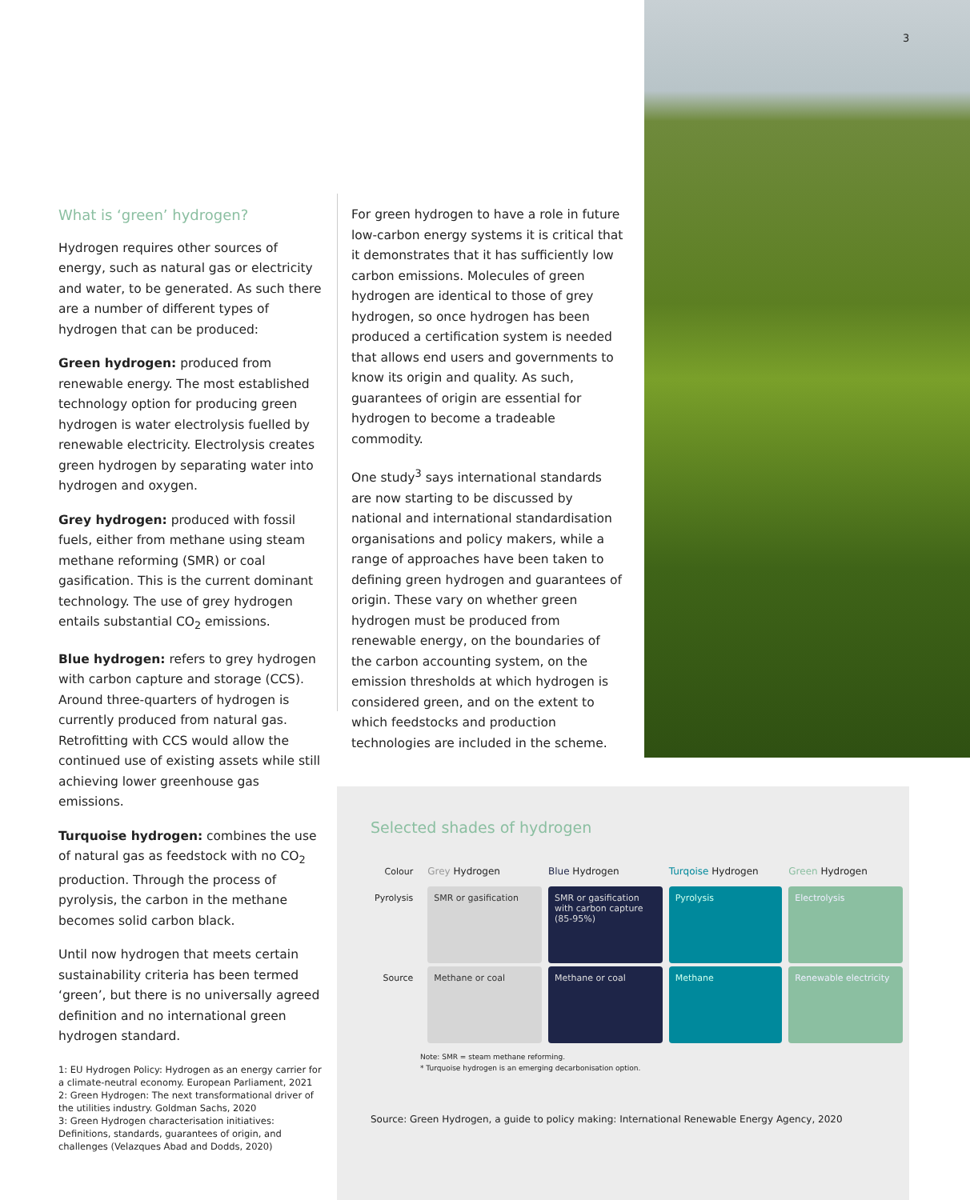3
What is ‘green’ hydrogen?
Hydrogen requires other sources of energy, such as natural gas or electricity and water, to be generated. As such there are a number of different types of hydrogen that can be produced:
Green hydrogen: produced from renewable energy. The most established technology option for producing green hydrogen is water electrolysis fuelled by renewable electricity. Electrolysis creates green hydrogen by separating water into hydrogen and oxygen.
Grey hydrogen: produced with fossil fuels, either from methane using steam methane reforming (SMR) or coal gasification. This is the current dominant technology. The use of grey hydrogen entails substantial CO<sub>2</sub> emissions.
Blue hydrogen: refers to grey hydrogen with carbon capture and storage (CCS). Around three-quarters of hydrogen is currently produced from natural gas. Retrofitting with CCS would allow the continued use of existing assets while still achieving lower greenhouse gas emissions.
Turquoise hydrogen: combines the use of natural gas as feedstock with no CO<sub>2</sub> production. Through the process of pyrolysis, the carbon in the methane becomes solid carbon black.
Until now hydrogen that meets certain sustainability criteria has been termed ‘green’, but there is no universally agreed definition and no international green hydrogen standard.
1: EU Hydrogen Policy: Hydrogen as an energy carrier for a climate-neutral economy. European Parliament, 2021
2: Green Hydrogen: The next transformational driver of the utilities industry. Goldman Sachs, 2020
3: Green Hydrogen characterisation initiatives: Definitions, standards, guarantees of origin, and challenges (Velazques Abad and Dodds, 2020)
For green hydrogen to have a role in future low-carbon energy systems it is critical that it demonstrates that it has sufficiently low carbon emissions. Molecules of green hydrogen are identical to those of grey hydrogen, so once hydrogen has been produced a certification system is needed that allows end users and governments to know its origin and quality. As such, guarantees of origin are essential for hydrogen to become a tradeable commodity.
One study<sup>3</sup> says international standards are now starting to be discussed by national and international standardisation organisations and policy makers, while a range of approaches have been taken to defining green hydrogen and guarantees of origin. These vary on whether green hydrogen must be produced from renewable energy, on the boundaries of the carbon accounting system, on the emission thresholds at which hydrogen is considered green, and on the extent to which feedstocks and production technologies are included in the scheme.
Selected shades of hydrogen
| Colour | Grey Hydrogen | Blue Hydrogen | Turqoise Hydrogen | Green Hydrogen |
| --- | --- | --- | --- | --- |
| Pyrolysis | SMR or gasification | SMR or gasification with carbon capture (85-95%) | Pyrolysis | Electrolysis |
| Source | Methane or coal | Methane or coal | Methane | Renewable electricity |
Note: SMR = steam methane reforming.
* Turquoise hydrogen is an emerging decarbonisation option.
Source: Green Hydrogen, a guide to policy making: International Renewable Energy Agency, 2020